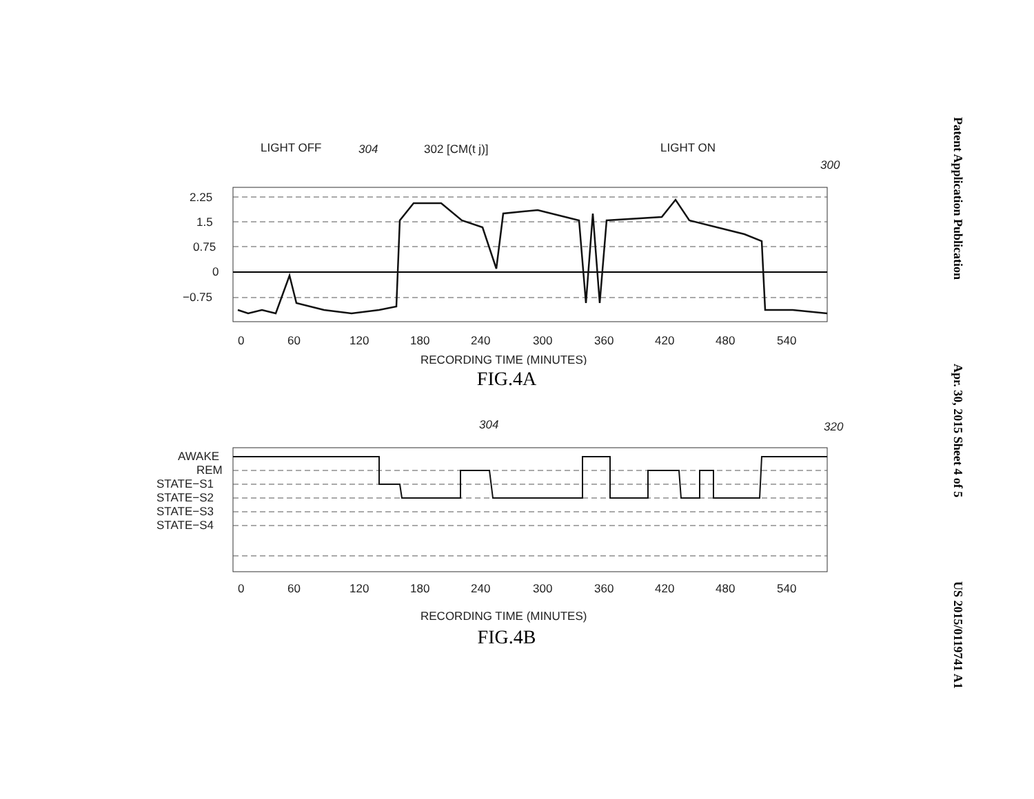Patent Application Publication Apr. 30, 2015 Sheet 4 of 5 US 2015/0119741 A1
LIGHT OFF
304
302 [CM(t j)]
LIGHT ON
300
2.25
1.5
0.75
0
−0.75
0
60
120
180
240
300
360
420
480
540
RECORDING TIME (MINUTES)
FIG.4A
304
320
AWAKE
REM
STATE−S1
STATE−S2
STATE−S3
STATE−S4
0
60
120
180
240
300
360
420
480
540
RECORDING TIME (MINUTES)
FIG.4B